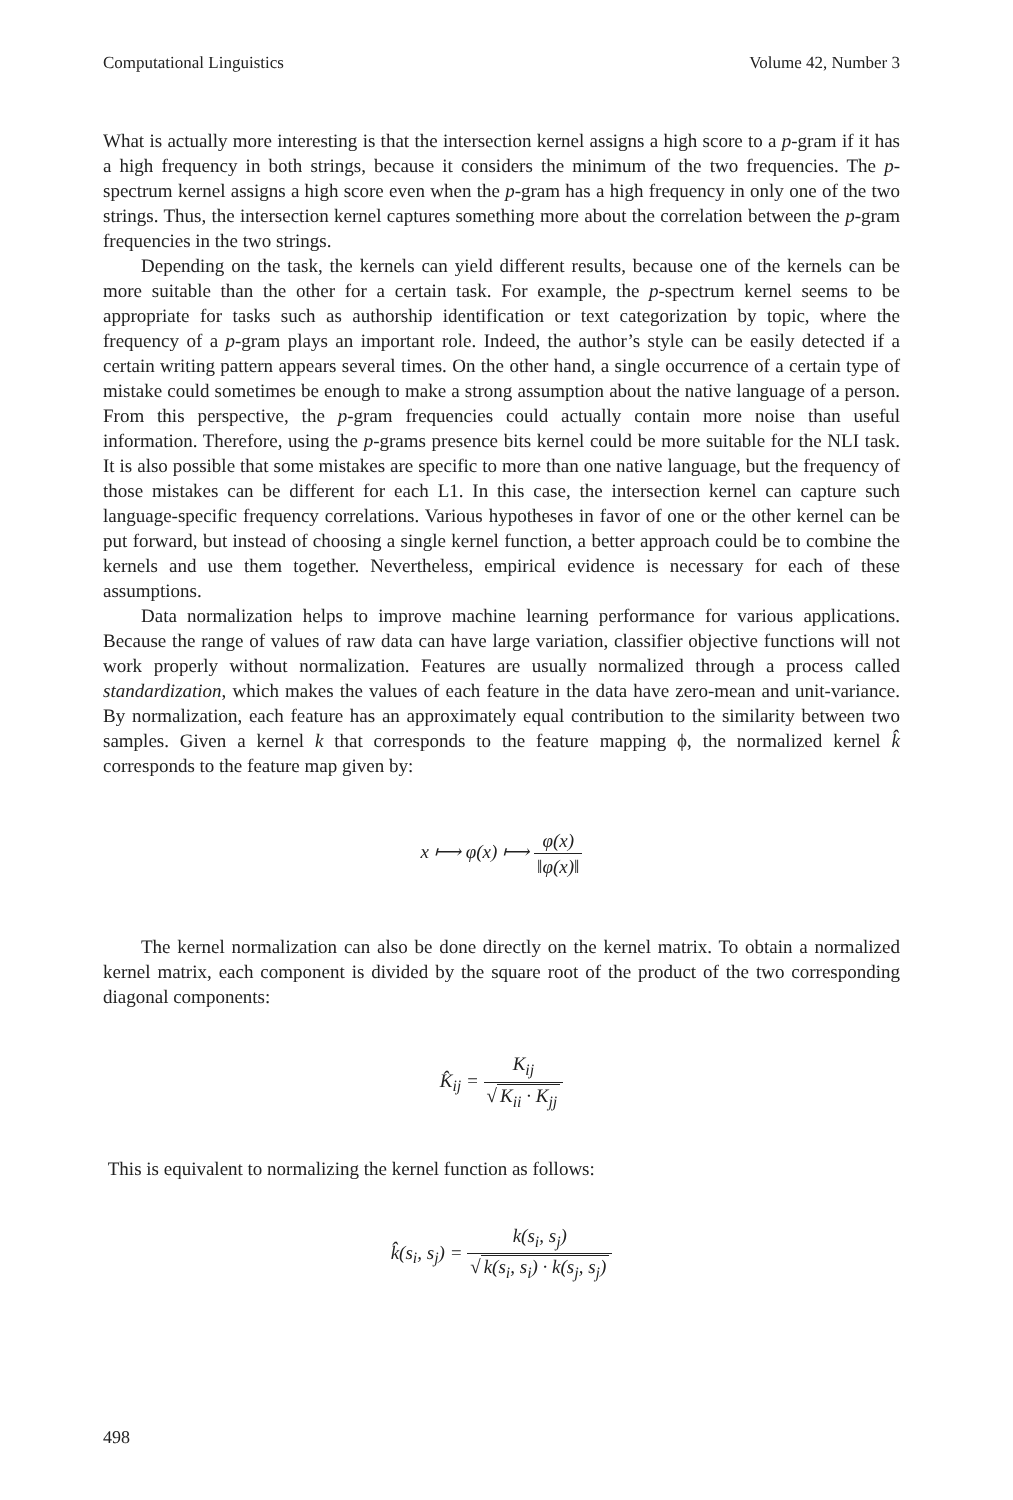Computational Linguistics Volume 42, Number 3
What is actually more interesting is that the intersection kernel assigns a high score to a p-gram if it has a high frequency in both strings, because it considers the minimum of the two frequencies. The p-spectrum kernel assigns a high score even when the p-gram has a high frequency in only one of the two strings. Thus, the intersection kernel captures something more about the correlation between the p-gram frequencies in the two strings.
Depending on the task, the kernels can yield different results, because one of the kernels can be more suitable than the other for a certain task. For example, the p-spectrum kernel seems to be appropriate for tasks such as authorship identification or text categorization by topic, where the frequency of a p-gram plays an important role. Indeed, the author’s style can be easily detected if a certain writing pattern appears several times. On the other hand, a single occurrence of a certain type of mistake could sometimes be enough to make a strong assumption about the native language of a person. From this perspective, the p-gram frequencies could actually contain more noise than useful information. Therefore, using the p-grams presence bits kernel could be more suitable for the NLI task. It is also possible that some mistakes are specific to more than one native language, but the frequency of those mistakes can be different for each L1. In this case, the intersection kernel can capture such language-specific frequency correlations. Various hypotheses in favor of one or the other kernel can be put forward, but instead of choosing a single kernel function, a better approach could be to combine the kernels and use them together. Nevertheless, empirical evidence is necessary for each of these assumptions.
Data normalization helps to improve machine learning performance for various applications. Because the range of values of raw data can have large variation, classifier objective functions will not work properly without normalization. Features are usually normalized through a process called standardization, which makes the values of each feature in the data have zero-mean and unit-variance. By normalization, each feature has an approximately equal contribution to the similarity between two samples. Given a kernel k that corresponds to the feature mapping ϕ, the normalized kernel k̂ corresponds to the feature map given by:
x ⟼ φ(x) ⟼ φ(x) ‖φ(x)‖
The kernel normalization can also be done directly on the kernel matrix. To obtain a normalized kernel matrix, each component is divided by the square root of the product of the two corresponding diagonal components:
K̂<sub>ij</sub> = K<sub>ij</sub> √ K<sub>ii</sub> · K<sub>jj</sub>
This is equivalent to normalizing the kernel function as follows:
k̂(s<sub>i</sub>, s<sub>j</sub>) = k(s<sub>i</sub>, s<sub>j</sub>) √ k(s<sub>i</sub>, s<sub>i</sub>) · k(s<sub>j</sub>, s<sub>j</sub>)
498